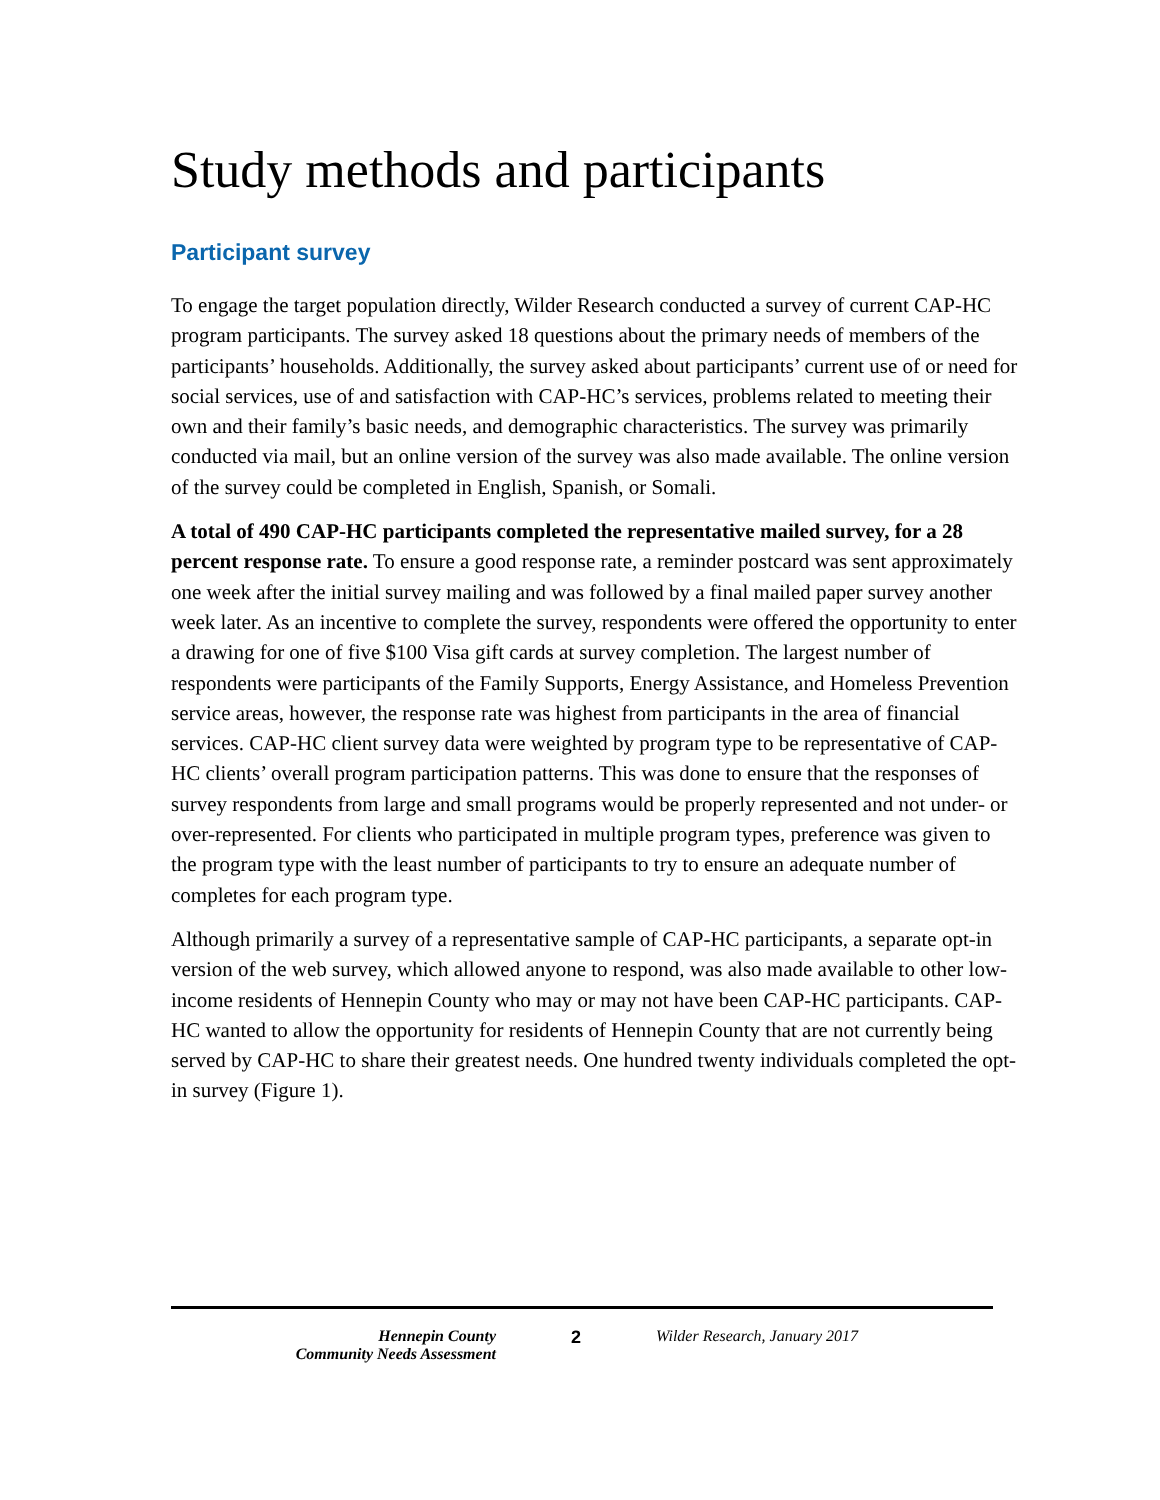Study methods and participants
Participant survey
To engage the target population directly, Wilder Research conducted a survey of current CAP-HC program participants. The survey asked 18 questions about the primary needs of members of the participants’ households. Additionally, the survey asked about participants’ current use of or need for social services, use of and satisfaction with CAP-HC’s services, problems related to meeting their own and their family’s basic needs, and demographic characteristics. The survey was primarily conducted via mail, but an online version of the survey was also made available. The online version of the survey could be completed in English, Spanish, or Somali.
A total of 490 CAP-HC participants completed the representative mailed survey, for a 28 percent response rate. To ensure a good response rate, a reminder postcard was sent approximately one week after the initial survey mailing and was followed by a final mailed paper survey another week later. As an incentive to complete the survey, respondents were offered the opportunity to enter a drawing for one of five $100 Visa gift cards at survey completion. The largest number of respondents were participants of the Family Supports, Energy Assistance, and Homeless Prevention service areas, however, the response rate was highest from participants in the area of financial services. CAP-HC client survey data were weighted by program type to be representative of CAP-HC clients’ overall program participation patterns. This was done to ensure that the responses of survey respondents from large and small programs would be properly represented and not under- or over-represented. For clients who participated in multiple program types, preference was given to the program type with the least number of participants to try to ensure an adequate number of completes for each program type.
Although primarily a survey of a representative sample of CAP-HC participants, a separate opt-in version of the web survey, which allowed anyone to respond, was also made available to other low-income residents of Hennepin County who may or may not have been CAP-HC participants. CAP-HC wanted to allow the opportunity for residents of Hennepin County that are not currently being served by CAP-HC to share their greatest needs. One hundred twenty individuals completed the opt-in survey (Figure 1).
Hennepin County
Community Needs Assessment
2 Wilder Research, January 2017